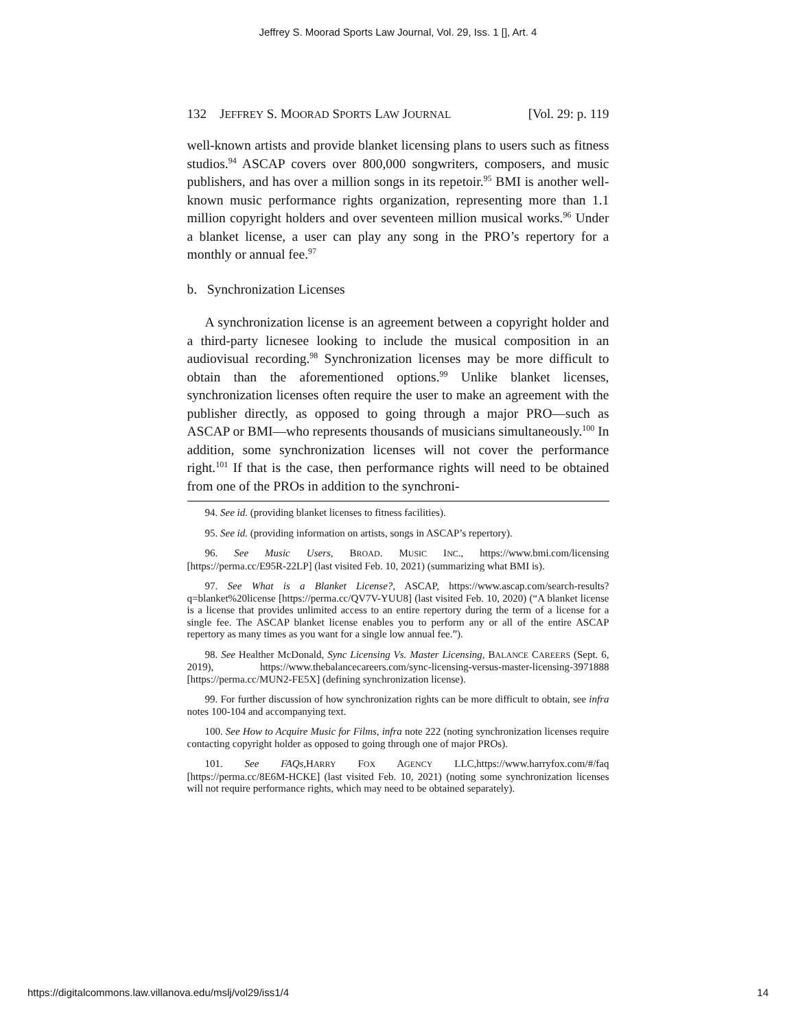Jeffrey S. Moorad Sports Law Journal, Vol. 29, Iss. 1 [], Art. 4
132 JEFFREY S. MOORAD SPORTS LAW JOURNAL [Vol. 29: p. 119
well-known artists and provide blanket licensing plans to users such as fitness studios.<sup>94</sup> ASCAP covers over 800,000 songwriters, composers, and music publishers, and has over a million songs in its repetoir.<sup>95</sup> BMI is another well-known music performance rights organization, representing more than 1.1 million copyright holders and over seventeen million musical works.<sup>96</sup> Under a blanket license, a user can play any song in the PRO’s repertory for a monthly or annual fee.<sup>97</sup>
b. Synchronization Licenses
A synchronization license is an agreement between a copyright holder and a third-party licnesee looking to include the musical composition in an audiovisual recording.<sup>98</sup> Synchronization licenses may be more difficult to obtain than the aforementioned options.<sup>99</sup> Unlike blanket licenses, synchronization licenses often require the user to make an agreement with the publisher directly, as opposed to going through a major PRO—such as ASCAP or BMI—who represents thousands of musicians simultaneously.<sup>100</sup> In addition, some synchronization licenses will not cover the performance right.<sup>101</sup> If that is the case, then performance rights will need to be obtained from one of the PROs in addition to the synchroni-
94. See id. (providing blanket licenses to fitness facilities).
95. See id. (providing information on artists, songs in ASCAP’s repertory).
96. See Music Users, BROAD. MUSIC INC., https://www.bmi.com/licensing [https://perma.cc/E95R-22LP] (last visited Feb. 10, 2021) (summarizing what BMI is).
97. See What is a Blanket License?, ASCAP, https://www.ascap.com/search-results?q=blanket%20license [https://perma.cc/QV7V-YUU8] (last visited Feb. 10, 2020) (“A blanket license is a license that provides unlimited access to an entire repertory during the term of a license for a single fee. The ASCAP blanket license enables you to perform any or all of the entire ASCAP repertory as many times as you want for a single low annual fee.”).
98. See Healther McDonald, Sync Licensing Vs. Master Licensing, BALANCE CAREERS (Sept. 6, 2019), https://www.thebalancecareers.com/sync-licensing-versus-master-licensing-3971888 [https://perma.cc/MUN2-FE5X] (defining synchronization license).
99. For further discussion of how synchronization rights can be more difficult to obtain, see infra notes 100-104 and accompanying text.
100. See How to Acquire Music for Films, infra note 222 (noting synchronization licenses require contacting copyright holder as opposed to going through one of major PROs).
101. See FAQs,HARRY FOX AGENCY LLC,https://www.harryfox.com/#/faq [https://perma.cc/8E6M-HCKE] (last visited Feb. 10, 2021) (noting some synchronization licenses will not require performance rights, which may need to be obtained separately).
https://digitalcommons.law.villanova.edu/mslj/vol29/iss1/4 14